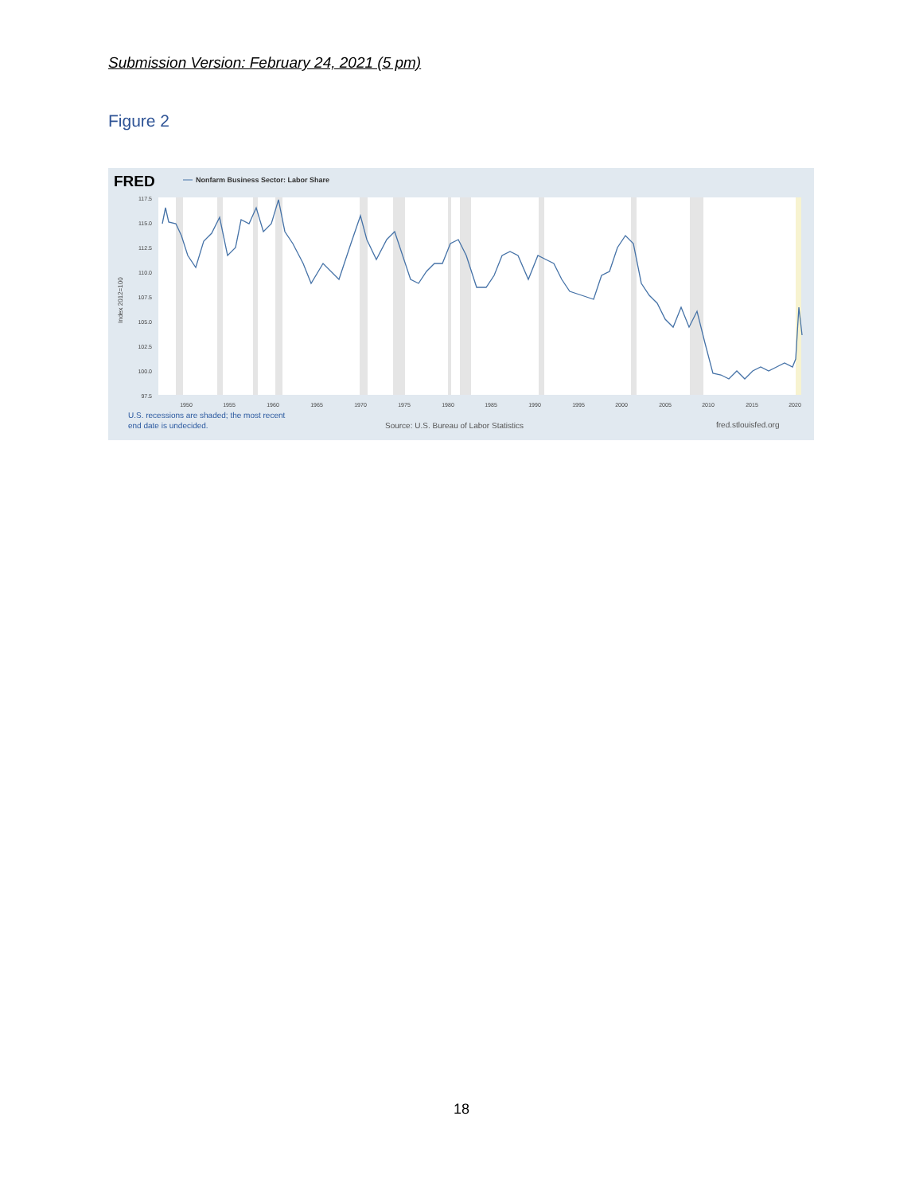Submission Version: February 24, 2021 (5 pm)
Figure 2
FRED
Nonfarm Business Sector: Labor Share
117.5
115.0
112.5
110.0
107.5
105.0
102.5
100.0
97.5
Index 2012=100
1950
1955
1960
1965
1970
1975
1980
1985
1990
1995
2000
2005
2010
2015
2020
U.S. recessions are shaded; the most recent
end date is undecided.
Source: U.S. Bureau of Labor Statistics
fred.stlouisfed.org
18